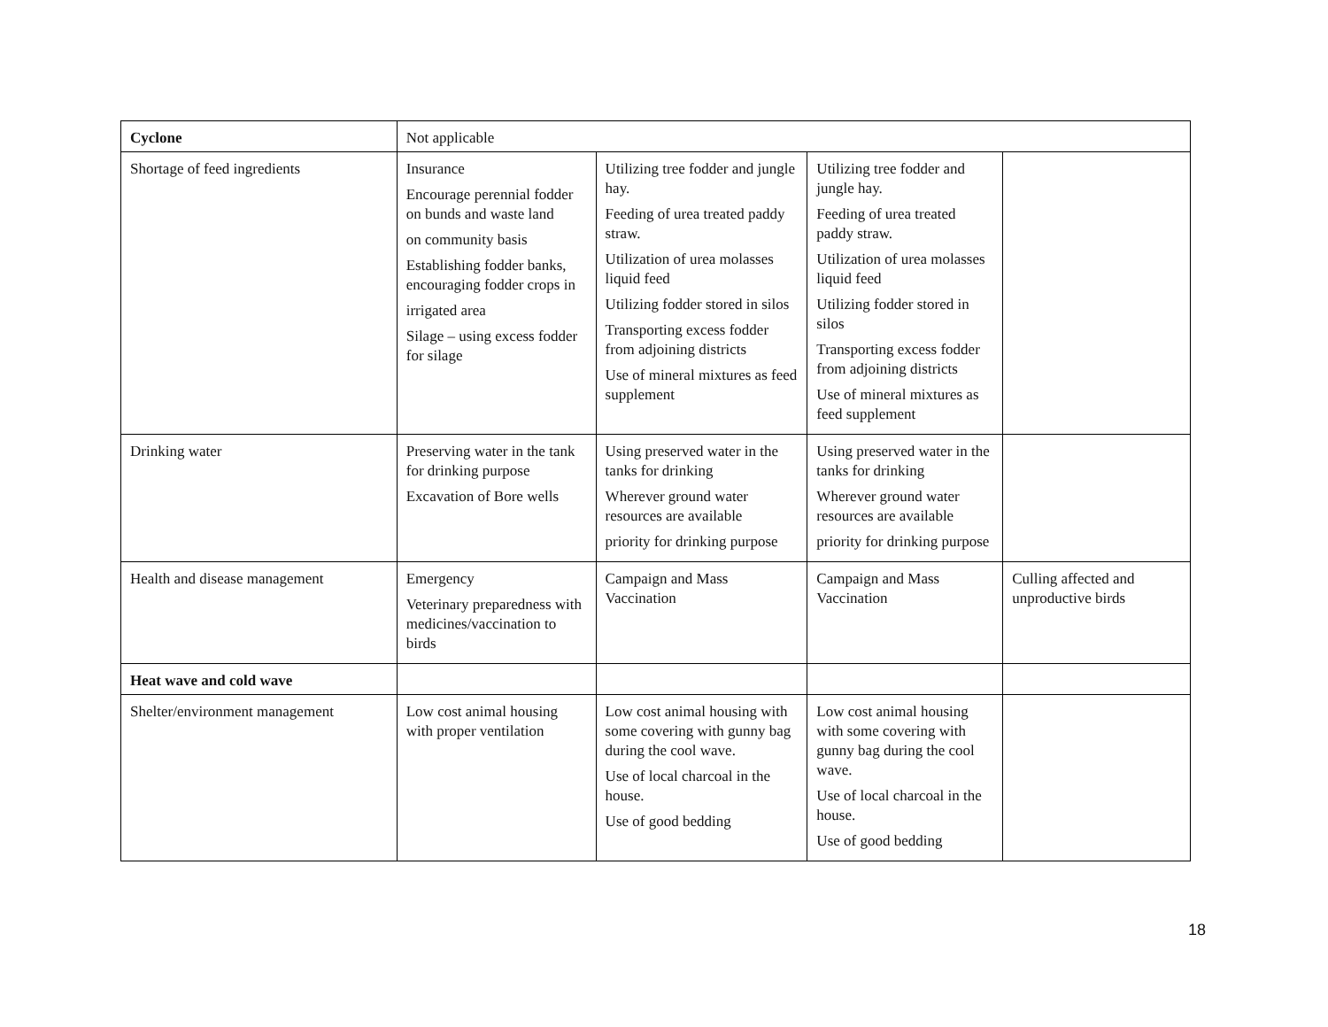| Cyclone | Not applicable | | | |
| Shortage of feed ingredients | Insurance Encourage perennial fodder on bunds and waste land on community basis Establishing fodder banks, encouraging fodder crops in irrigated area Silage – using excess fodder for silage | Utilizing tree fodder and jungle hay. Feeding of urea treated paddy straw. Utilization of urea molasses liquid feed Utilizing fodder stored in silos Transporting excess fodder from adjoining districts Use of mineral mixtures as feed supplement | Utilizing tree fodder and jungle hay. Feeding of urea treated paddy straw. Utilization of urea molasses liquid feed Utilizing fodder stored in silos Transporting excess fodder from adjoining districts Use of mineral mixtures as feed supplement | |
| Drinking water | Preserving water in the tank for drinking purpose Excavation of Bore wells | Using preserved water in the tanks for drinking Wherever ground water resources are available priority for drinking purpose | Using preserved water in the tanks for drinking Wherever ground water resources are available priority for drinking purpose | |
| Health and disease management | Emergency Veterinary preparedness with medicines/vaccination to birds | Campaign and Mass Vaccination | Campaign and Mass Vaccination | Culling affected and unproductive birds |
| Heat wave and cold wave | | | | |
| Shelter/environment management | Low cost animal housing with proper ventilation | Low cost animal housing with some covering with gunny bag during the cool wave. Use of local charcoal in the house. Use of good bedding | Low cost animal housing with some covering with gunny bag during the cool wave. Use of local charcoal in the house. Use of good bedding | |
18